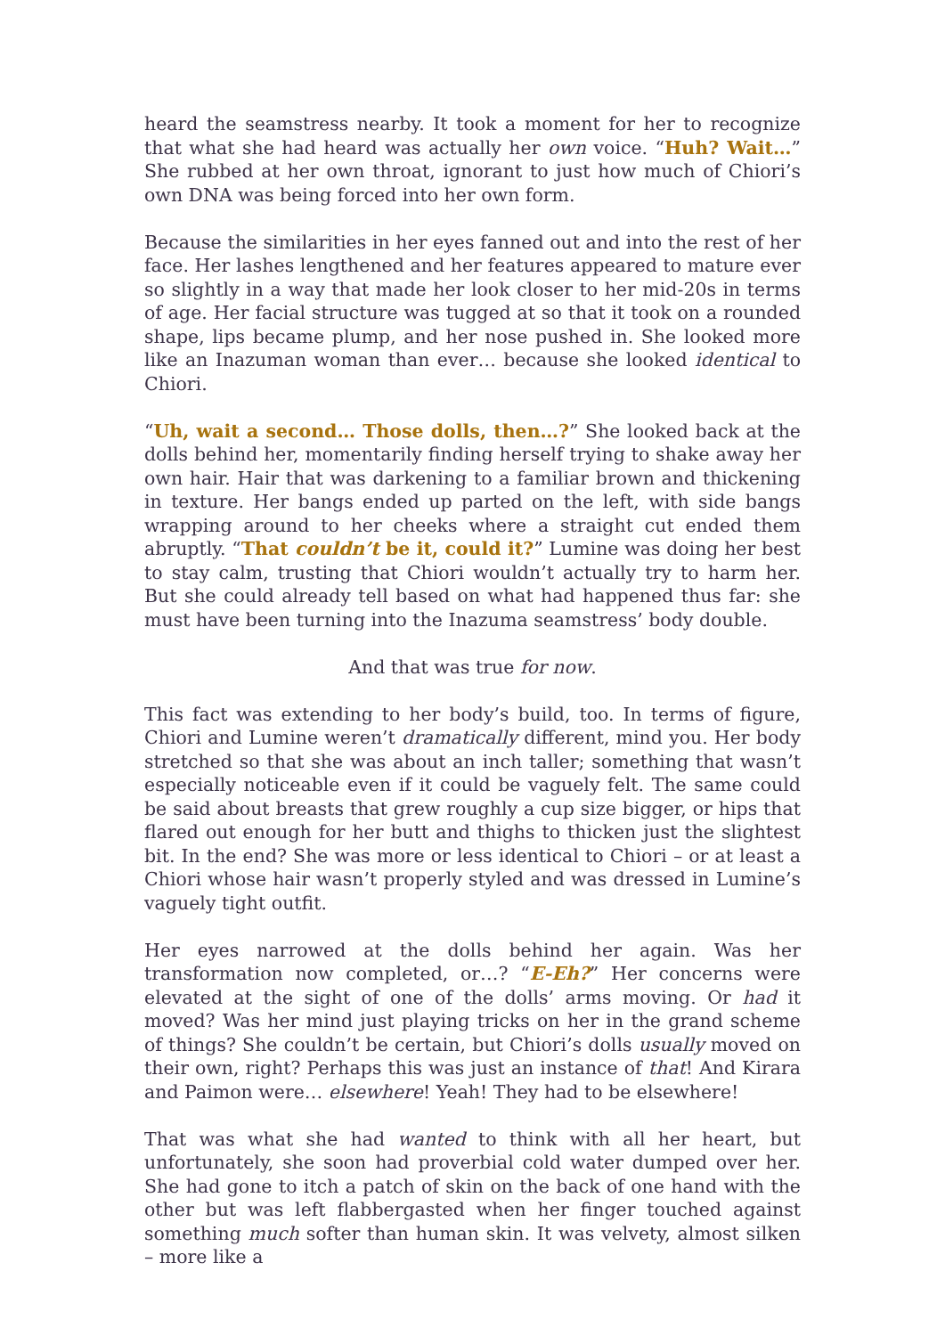heard the seamstress nearby. It took a moment for her to recognize that what she had heard was actually her own voice. “Huh? Wait…” She rubbed at her own throat, ignorant to just how much of Chiori’s own DNA was being forced into her own form.
Because the similarities in her eyes fanned out and into the rest of her face. Her lashes lengthened and her features appeared to mature ever so slightly in a way that made her look closer to her mid-20s in terms of age. Her facial structure was tugged at so that it took on a rounded shape, lips became plump, and her nose pushed in. She looked more like an Inazuman woman than ever… because she looked identical to Chiori.
“Uh, wait a second… Those dolls, then…?” She looked back at the dolls behind her, momentarily finding herself trying to shake away her own hair. Hair that was darkening to a familiar brown and thickening in texture. Her bangs ended up parted on the left, with side bangs wrapping around to her cheeks where a straight cut ended them abruptly. “That couldn’t be it, could it?” Lumine was doing her best to stay calm, trusting that Chiori wouldn’t actually try to harm her. But she could already tell based on what had happened thus far: she must have been turning into the Inazuma seamstress’ body double.
And that was true for now.
This fact was extending to her body’s build, too. In terms of figure, Chiori and Lumine weren’t dramatically different, mind you. Her body stretched so that she was about an inch taller; something that wasn’t especially noticeable even if it could be vaguely felt. The same could be said about breasts that grew roughly a cup size bigger, or hips that flared out enough for her butt and thighs to thicken just the slightest bit. In the end? She was more or less identical to Chiori – or at least a Chiori whose hair wasn’t properly styled and was dressed in Lumine’s vaguely tight outfit.
Her eyes narrowed at the dolls behind her again. Was her transformation now completed, or…? “E-Eh?” Her concerns were elevated at the sight of one of the dolls’ arms moving. Or had it moved? Was her mind just playing tricks on her in the grand scheme of things? She couldn’t be certain, but Chiori’s dolls usually moved on their own, right? Perhaps this was just an instance of that! And Kirara and Paimon were… elsewhere! Yeah! They had to be elsewhere!
That was what she had wanted to think with all her heart, but unfortunately, she soon had proverbial cold water dumped over her. She had gone to itch a patch of skin on the back of one hand with the other but was left flabbergasted when her finger touched against something much softer than human skin. It was velvety, almost silken – more like a